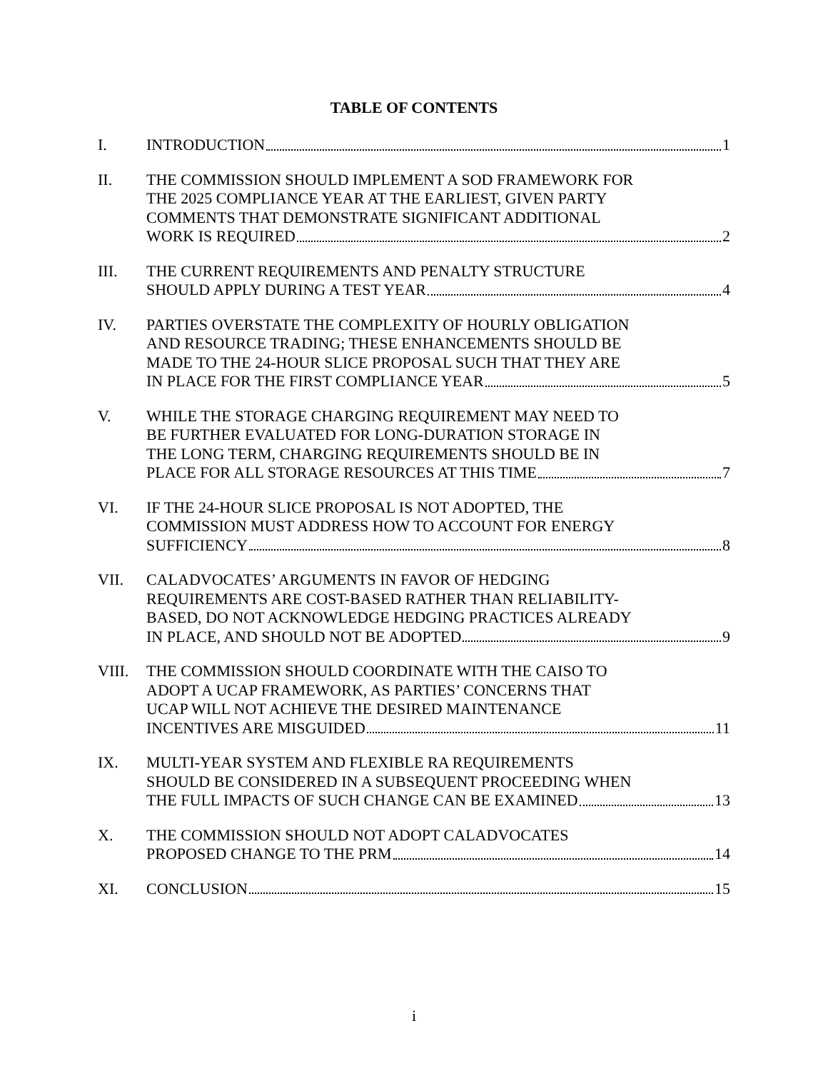TABLE OF CONTENTS
I. INTRODUCTION 1
II. THE COMMISSION SHOULD IMPLEMENT A SOD FRAMEWORK FOR
THE 2025 COMPLIANCE YEAR AT THE EARLIEST, GIVEN PARTY
COMMENTS THAT DEMONSTRATE SIGNIFICANT ADDITIONAL
WORK IS REQUIRED 2
III. THE CURRENT REQUIREMENTS AND PENALTY STRUCTURE
SHOULD APPLY DURING A TEST YEAR 4
IV. PARTIES OVERSTATE THE COMPLEXITY OF HOURLY OBLIGATION
AND RESOURCE TRADING; THESE ENHANCEMENTS SHOULD BE
MADE TO THE 24-HOUR SLICE PROPOSAL SUCH THAT THEY ARE
IN PLACE FOR THE FIRST COMPLIANCE YEAR 5
V. WHILE THE STORAGE CHARGING REQUIREMENT MAY NEED TO
BE FURTHER EVALUATED FOR LONG-DURATION STORAGE IN
THE LONG TERM, CHARGING REQUIREMENTS SHOULD BE IN
PLACE FOR ALL STORAGE RESOURCES AT THIS TIME 7
VI. IF THE 24-HOUR SLICE PROPOSAL IS NOT ADOPTED, THE
COMMISSION MUST ADDRESS HOW TO ACCOUNT FOR ENERGY
SUFFICIENCY 8
VII. CALADVOCATES’ ARGUMENTS IN FAVOR OF HEDGING
REQUIREMENTS ARE COST-BASED RATHER THAN RELIABILITY-
BASED, DO NOT ACKNOWLEDGE HEDGING PRACTICES ALREADY
IN PLACE, AND SHOULD NOT BE ADOPTED 9
VIII. THE COMMISSION SHOULD COORDINATE WITH THE CAISO TO
ADOPT A UCAP FRAMEWORK, AS PARTIES’ CONCERNS THAT
UCAP WILL NOT ACHIEVE THE DESIRED MAINTENANCE
INCENTIVES ARE MISGUIDED 11
IX. MULTI-YEAR SYSTEM AND FLEXIBLE RA REQUIREMENTS
SHOULD BE CONSIDERED IN A SUBSEQUENT PROCEEDING WHEN
THE FULL IMPACTS OF SUCH CHANGE CAN BE EXAMINED 13
X. THE COMMISSION SHOULD NOT ADOPT CALADVOCATES
PROPOSED CHANGE TO THE PRM 14
XI. CONCLUSION 15
i